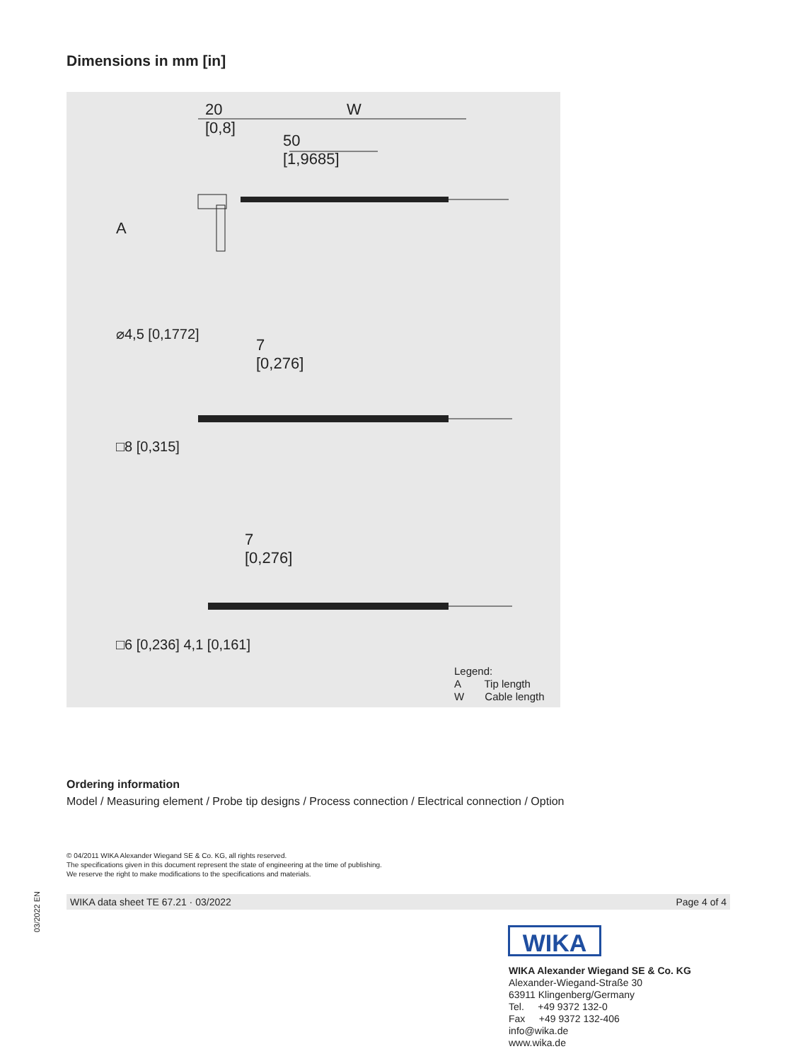Dimensions in mm [in]
20
[0,8]
W
50
[1,9685]
A
⌀4,5 [0,1772]
7
[0,276]
□8 [0,315]
7
[0,276]
□6 [0,236] 4,1 [0,161]
Legend:
A Tip length
W Cable length
Ordering information
Model / Measuring element / Probe tip designs / Process connection / Electrical connection / Option
© 04/2011 WIKA Alexander Wiegand SE & Co. KG, all rights reserved.
The specifications given in this document represent the state of engineering at the time of publishing.
We reserve the right to make modifications to the specifications and materials.
03/2022 EN
WIKA data sheet TE 67.21 · 03/2022 Page 4 of 4
WIKA
WIKA Alexander Wiegand SE & Co. KG
Alexander-Wiegand-Straße 30
63911 Klingenberg/Germany
Tel. +49 9372 132-0
Fax +49 9372 132-406
info@wika.de
www.wika.de